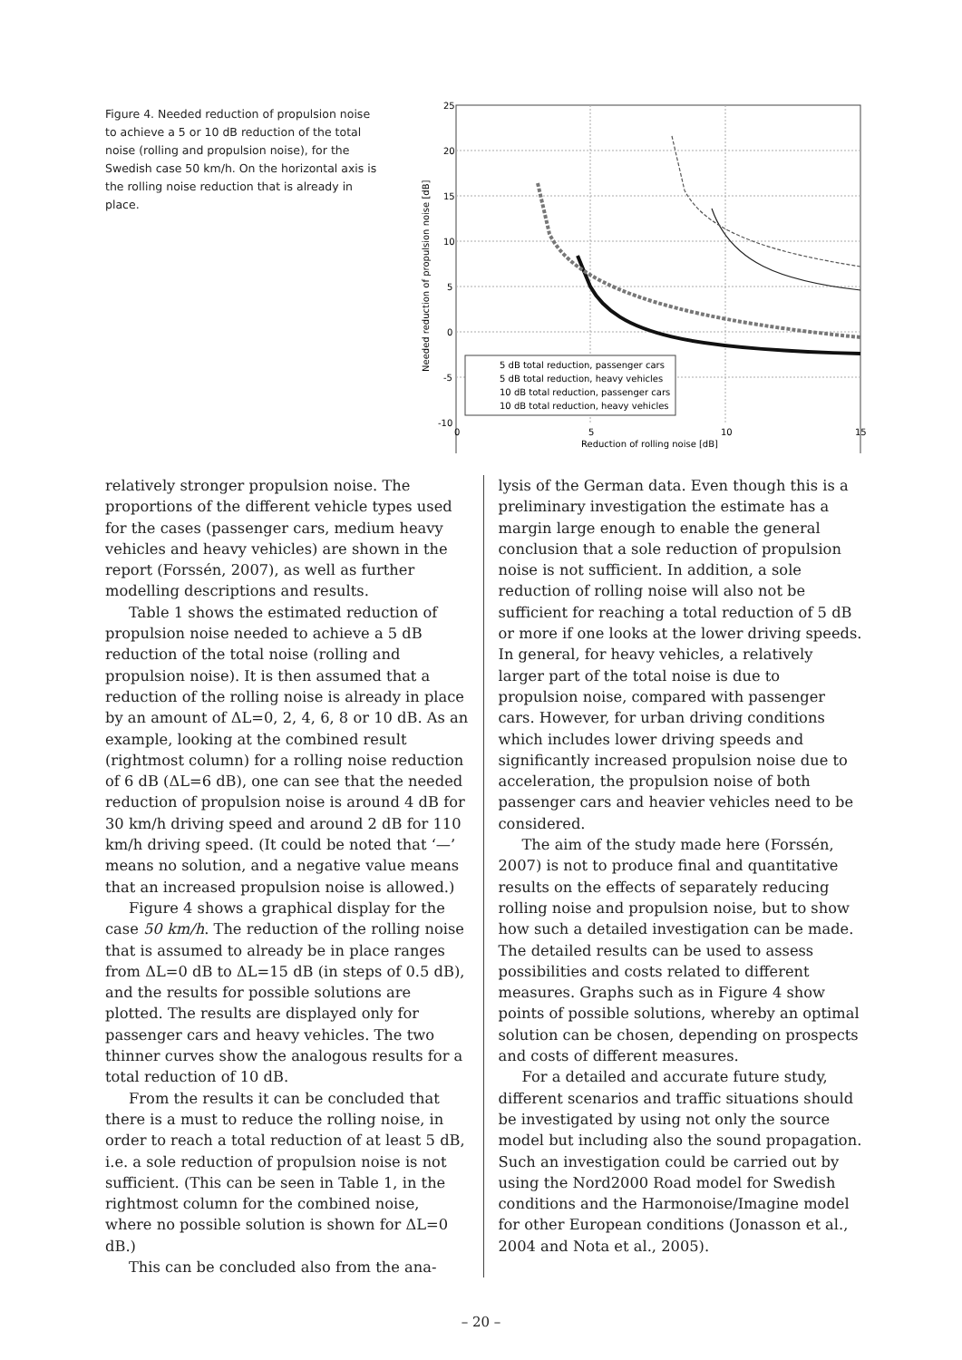Figure 4. Needed reduction of propulsion noise to achieve a 5 or 10 dB reduction of the total noise (rolling and propulsion noise), for the Swedish case 50 km/h. On the horizontal axis is the rolling noise reduction that is already in place.
25
20
15
10
5
0
-5
-10
0
5
10
15
Reduction of rolling noise [dB]
Needed reduction of propulsion noise [dB]
5 dB total reduction, passenger cars
5 dB total reduction, heavy vehicles
10 dB total reduction, passenger cars
10 dB total reduction, heavy vehicles
relatively stronger propulsion noise. The proportions of the different vehicle types used for the cases (passenger cars, medium heavy vehicles and heavy vehicles) are shown in the report (Forssén, 2007), as well as further modelling descriptions and results.
Table 1 shows the estimated reduction of propulsion noise needed to achieve a 5 dB reduction of the total noise (rolling and propulsion noise). It is then assumed that a reduction of the rolling noise is already in place by an amount of ΔL=0, 2, 4, 6, 8 or 10 dB. As an example, looking at the combined result (rightmost column) for a rolling noise reduction of 6 dB (ΔL=6 dB), one can see that the needed reduction of propulsion noise is around 4 dB for 30 km/h driving speed and around 2 dB for 110 km/h driving speed. (It could be noted that ‘—’ means no solution, and a negative value means that an increased propulsion noise is allowed.)
Figure 4 shows a graphical display for the case 50 km/h. The reduction of the rolling noise that is assumed to already be in place ranges from ΔL=0 dB to ΔL=15 dB (in steps of 0.5 dB), and the results for possible solutions are plotted. The results are displayed only for passenger cars and heavy vehicles. The two thinner curves show the analogous results for a total reduction of 10 dB.
From the results it can be concluded that there is a must to reduce the rolling noise, in order to reach a total reduction of at least 5 dB, i.e. a sole reduction of propulsion noise is not sufficient. (This can be seen in Table 1, in the rightmost column for the combined noise, where no possible solution is shown for ΔL=0 dB.)
This can be concluded also from the ana-
lysis of the German data. Even though this is a preliminary investigation the estimate has a margin large enough to enable the general conclusion that a sole reduction of propulsion noise is not sufficient. In addition, a sole reduction of rolling noise will also not be sufficient for reaching a total reduction of 5 dB or more if one looks at the lower driving speeds. In general, for heavy vehicles, a relatively larger part of the total noise is due to propulsion noise, compared with passenger cars. However, for urban driving conditions which includes lower driving speeds and significantly increased propulsion noise due to acceleration, the propulsion noise of both passenger cars and heavier vehicles need to be considered.
The aim of the study made here (Forssén, 2007) is not to produce final and quantitative results on the effects of separately reducing rolling noise and propulsion noise, but to show how such a detailed investigation can be made. The detailed results can be used to assess possibilities and costs related to different measures. Graphs such as in Figure 4 show points of possible solutions, whereby an optimal solution can be chosen, depending on prospects and costs of different measures.
For a detailed and accurate future study, different scenarios and traffic situations should be investigated by using not only the source model but including also the sound propagation. Such an investigation could be carried out by using the Nord2000 Road model for Swedish conditions and the Harmonoise/Imagine model for other European conditions (Jonasson et al., 2004 and Nota et al., 2005).
– 20 –